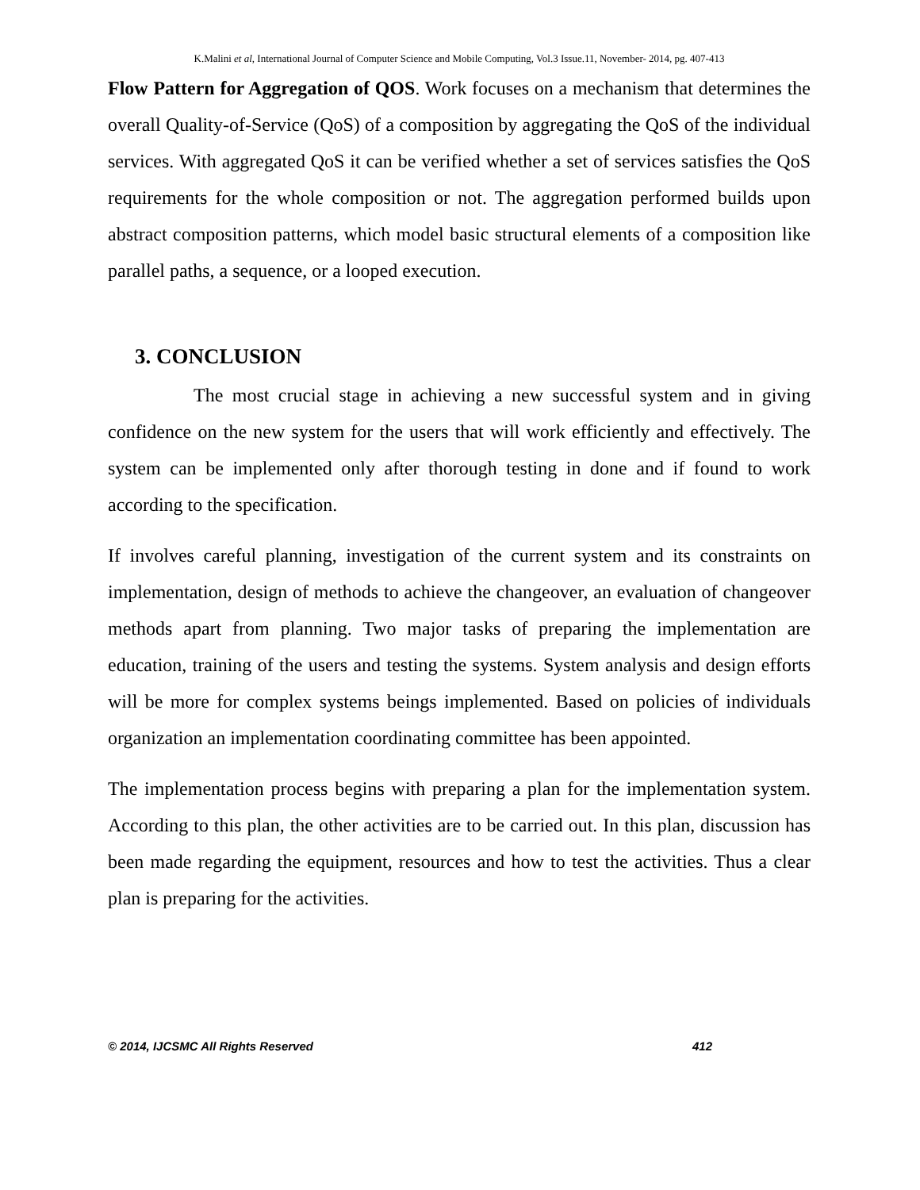K.Malini et al, International Journal of Computer Science and Mobile Computing, Vol.3 Issue.11, November- 2014, pg. 407-413
Flow Pattern for Aggregation of QOS. Work focuses on a mechanism that determines the overall Quality-of-Service (QoS) of a composition by aggregating the QoS of the individual services. With aggregated QoS it can be verified whether a set of services satisfies the QoS requirements for the whole composition or not. The aggregation performed builds upon abstract composition patterns, which model basic structural elements of a composition like parallel paths, a sequence, or a looped execution.
3. CONCLUSION
The most crucial stage in achieving a new successful system and in giving confidence on the new system for the users that will work efficiently and effectively. The system can be implemented only after thorough testing in done and if found to work according to the specification.
If involves careful planning, investigation of the current system and its constraints on implementation, design of methods to achieve the changeover, an evaluation of changeover methods apart from planning. Two major tasks of preparing the implementation are education, training of the users and testing the systems. System analysis and design efforts will be more for complex systems beings implemented. Based on policies of individuals organization an implementation coordinating committee has been appointed.
The implementation process begins with preparing a plan for the implementation system. According to this plan, the other activities are to be carried out. In this plan, discussion has been made regarding the equipment, resources and how to test the activities. Thus a clear plan is preparing for the activities.
© 2014, IJCSMC All Rights Reserved 412